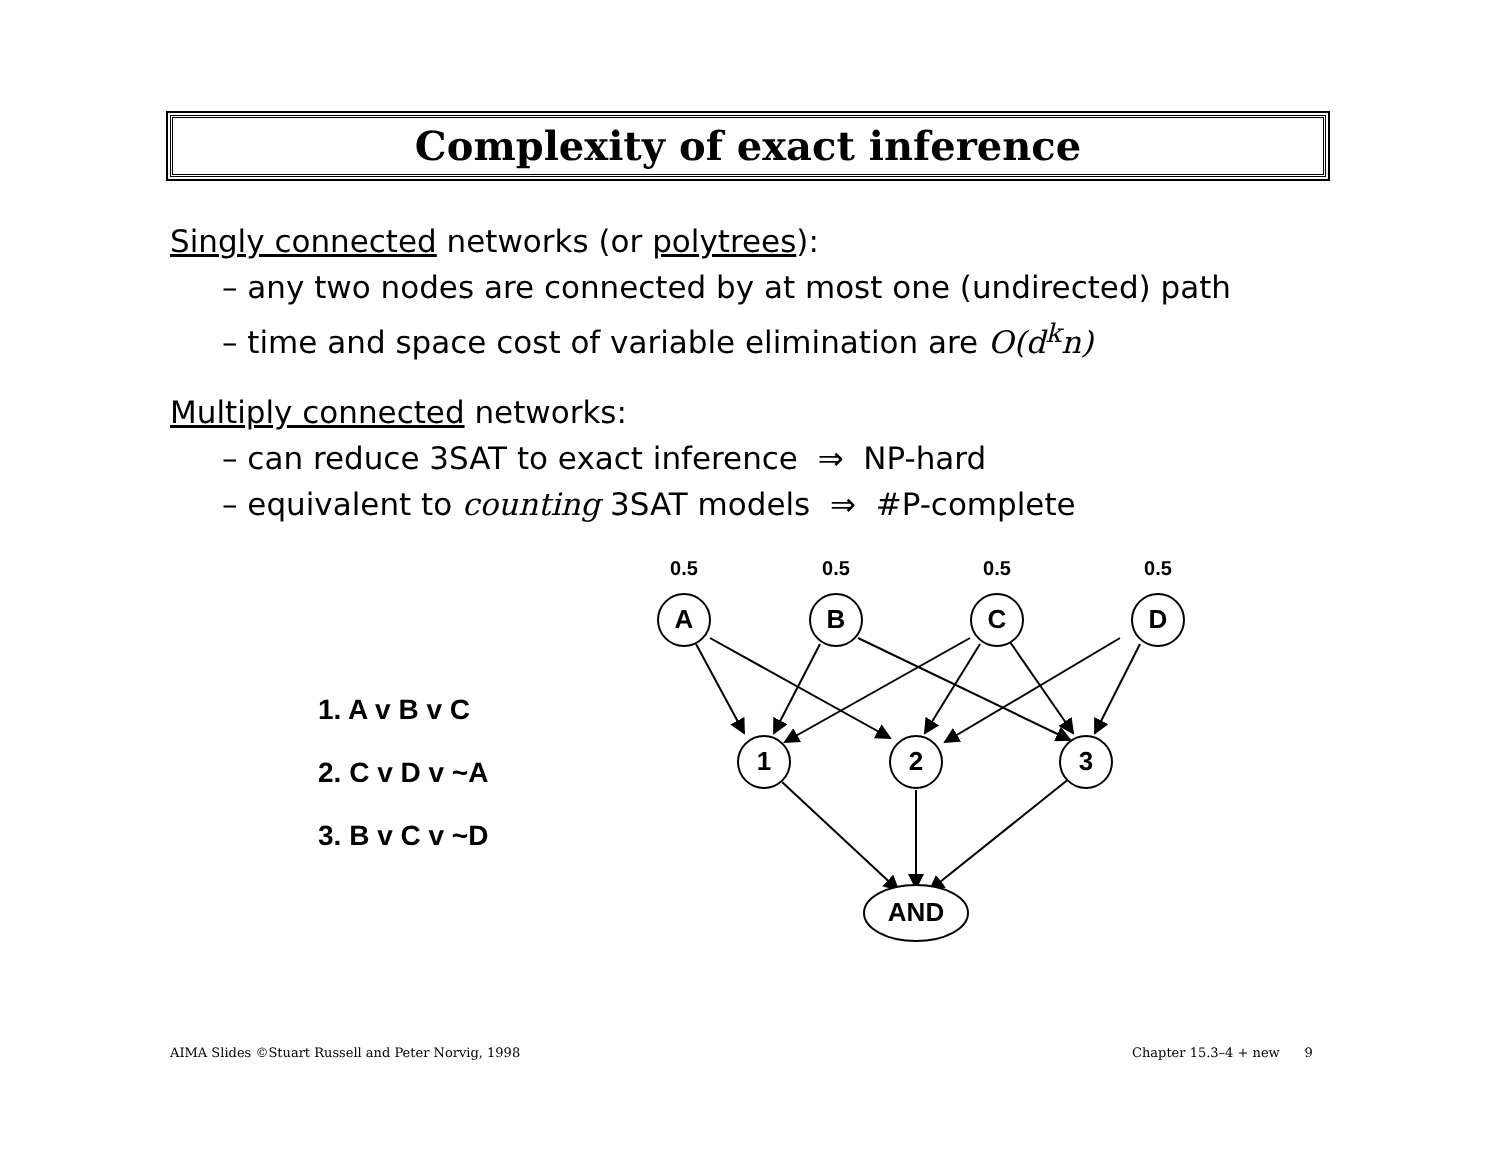Complexity of exact inference
Singly connected networks (or polytrees):
– any two nodes are connected by at most one (undirected) path
– time and space cost of variable elimination are O(d<sup>k</sup>n)
Multiply connected networks:
– can reduce 3SAT to exact inference ⇒ NP-hard
– equivalent to counting 3SAT models ⇒ #P-complete
1. A v B v C
2. C v D v ~A
3. B v C v ~D
0.5
0.5
0.5
0.5
A
B
C
D
1
2
3
AND
AIMA Slides ©Stuart Russell and Peter Norvig, 1998
Chapter 15.3–4 + new 9